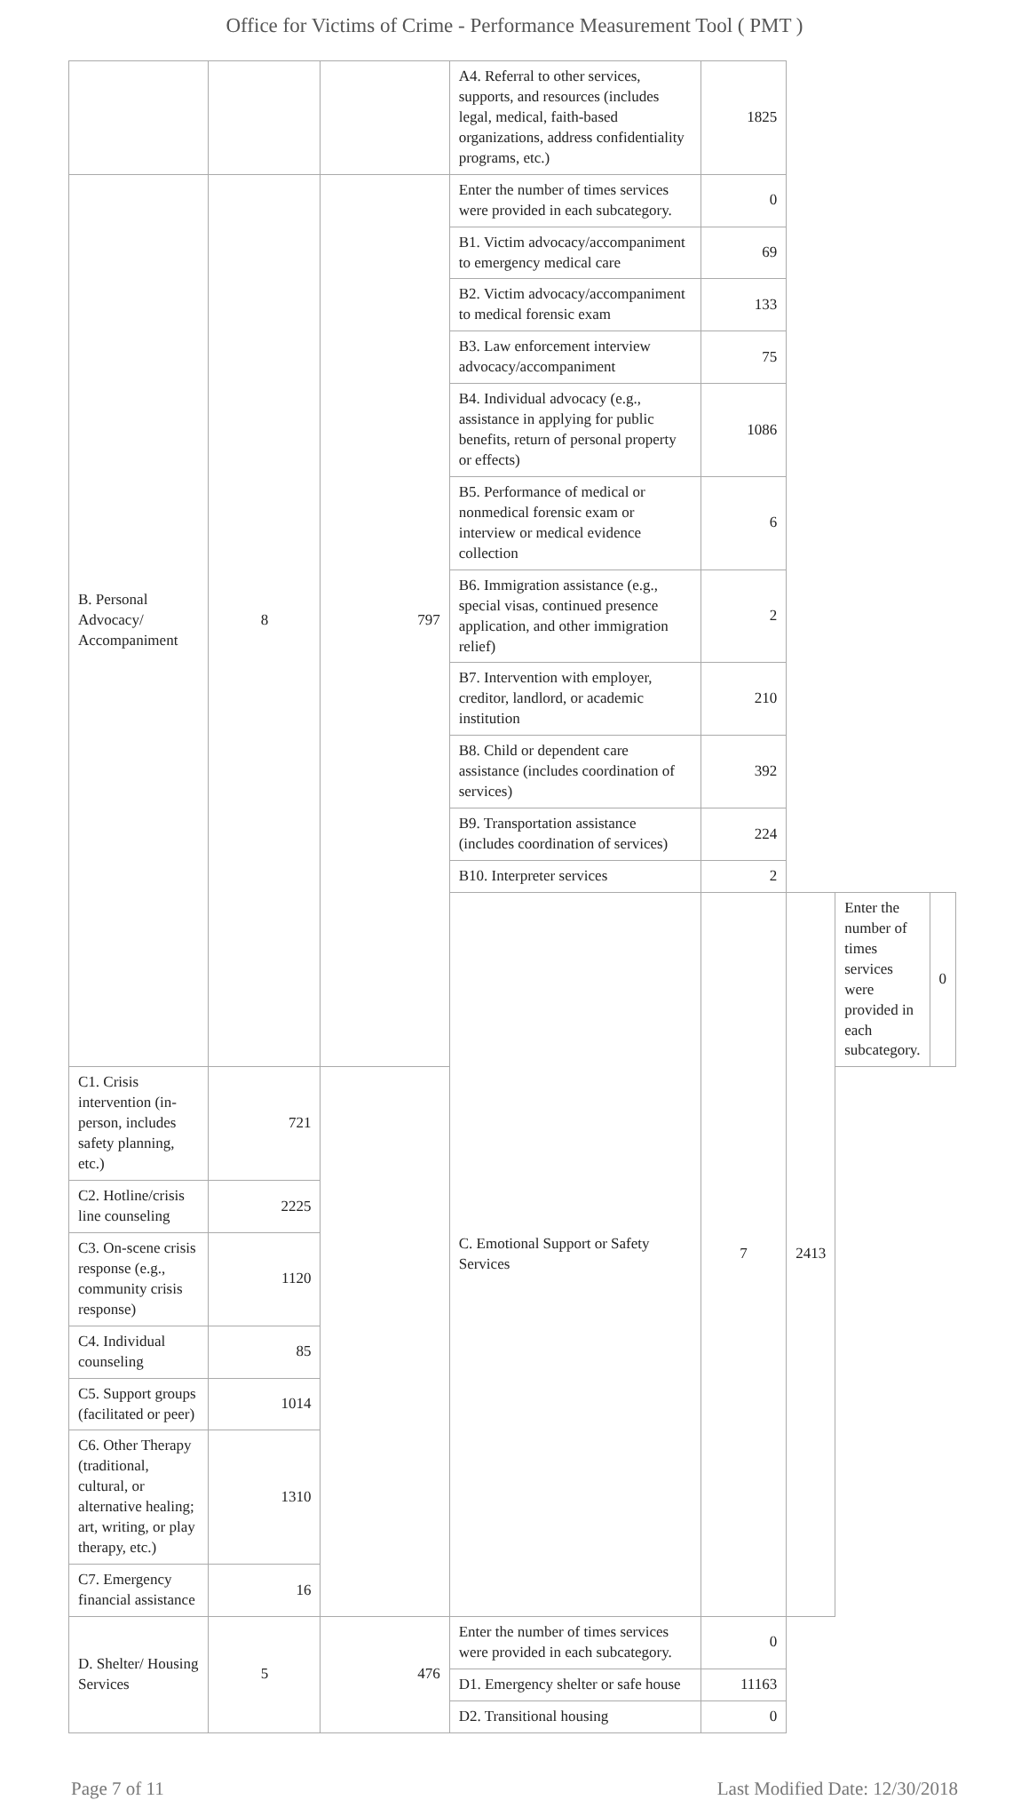Office for Victims of Crime - Performance Measurement Tool ( PMT )
| | | | A4. Referral to other services, supports, and resources (includes legal, medical, faith-based organizations, address confidentiality programs, etc.) | 1825 | | | |
| B. Personal Advocacy/ Accompaniment | 8 | 797 | Enter the number of times services were provided in each subcategory. | 0 | | | |
| | | | B1. Victim advocacy/accompaniment to emergency medical care | 69 | | | |
| | | | B2. Victim advocacy/accompaniment to medical forensic exam | 133 | | | |
| | | | B3. Law enforcement interview advocacy/accompaniment | 75 | | | |
| | | | B4. Individual advocacy (e.g., assistance in applying for public benefits, return of personal property or effects) | 1086 | | | |
| | | | B5. Performance of medical or nonmedical forensic exam or interview or medical evidence collection | 6 | | | |
| | | | B6. Immigration assistance (e.g., special visas, continued presence application, and other immigration relief) | 2 | | | |
| | | | B7. Intervention with employer, creditor, landlord, or academic institution | 210 | | | |
| | | | B8. Child or dependent care assistance (includes coordination of services) | 392 | | | |
| | | | B9. Transportation assistance (includes coordination of services) | 224 | | | |
| | | | B10. Interpreter services | 2 | | | |
| | | | C. Emotional Support or Safety Services | 7 | 2413 | Enter the number of times services were provided in each subcategory. | 0 |
| C1. Crisis intervention (in-person, includes safety planning, etc.) | 721 | | | | | | |
| C2. Hotline/crisis line counseling | 2225 | | | | | | |
| C3. On-scene crisis response (e.g., community crisis response) | 1120 | | | | | | |
| C4. Individual counseling | 85 | | | | | | |
| C5. Support groups (facilitated or peer) | 1014 | | | | | | |
| C6. Other Therapy (traditional, cultural, or alternative healing; art, writing, or play therapy, etc.) | 1310 | | | | | | |
| C7. Emergency financial assistance | 16 | | | | | | |
| D. Shelter/ Housing Services | 5 | 476 | Enter the number of times services were provided in each subcategory. | 0 | | | |
| | | | D1. Emergency shelter or safe house | 11163 | | | |
| | | | D2. Transitional housing | 0 | | | |
Page 7 of 11 Last Modified Date: 12/30/2018